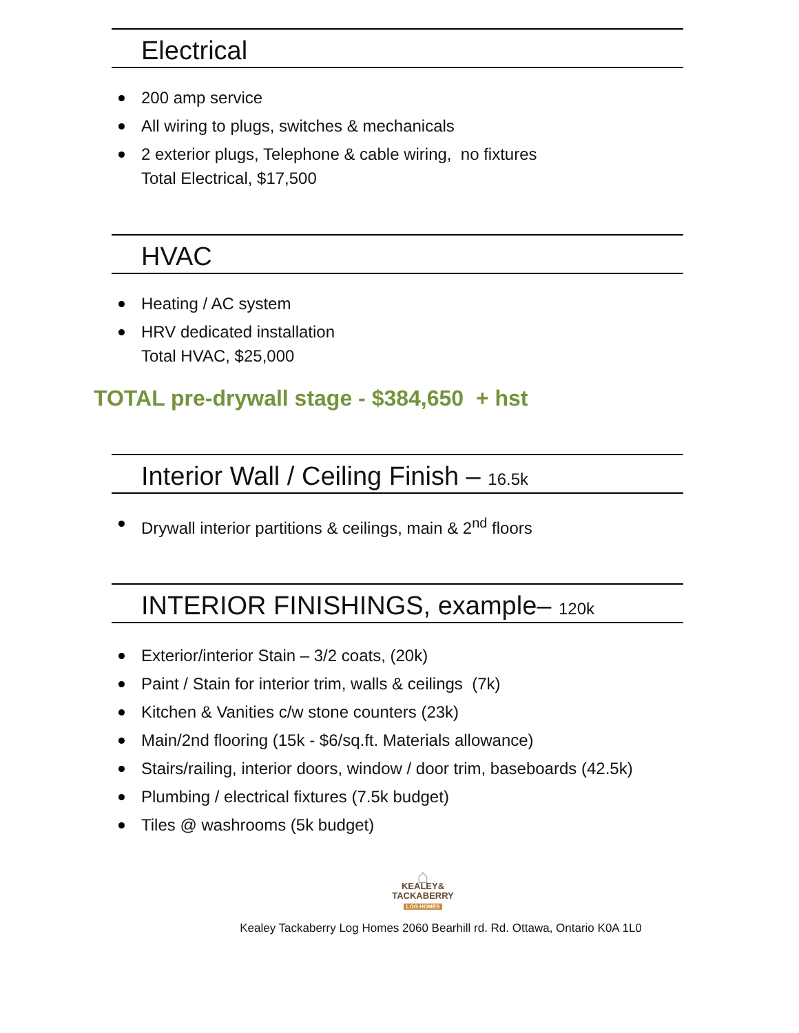Electrical
200 amp service
All wiring to plugs, switches & mechanicals
2 exterior plugs, Telephone & cable wiring, no fixtures
Total Electrical, $17,500
HVAC
Heating / AC system
HRV dedicated installation
Total HVAC, $25,000
TOTAL pre-drywall stage - $384,650 + hst
Interior Wall / Ceiling Finish – 16.5k
Drywall interior partitions & ceilings, main & 2<sup>nd</sup> floors
INTERIOR FINISHINGS, example– 120k
Exterior/interior Stain – 3/2 coats, (20k)
Paint / Stain for interior trim, walls & ceilings (7k)
Kitchen & Vanities c/w stone counters (23k)
Main/2nd flooring (15k - $6/sq.ft. Materials allowance)
Stairs/railing, interior doors, window / door trim, baseboards (42.5k)
Plumbing / electrical fixtures (7.5k budget)
Tiles @ washrooms (5k budget)
⌂
KEALEY&
TACKABERRY
LOG HOMES
Kealey Tackaberry Log Homes 2060 Bearhill rd. Rd. Ottawa, Ontario K0A 1L0